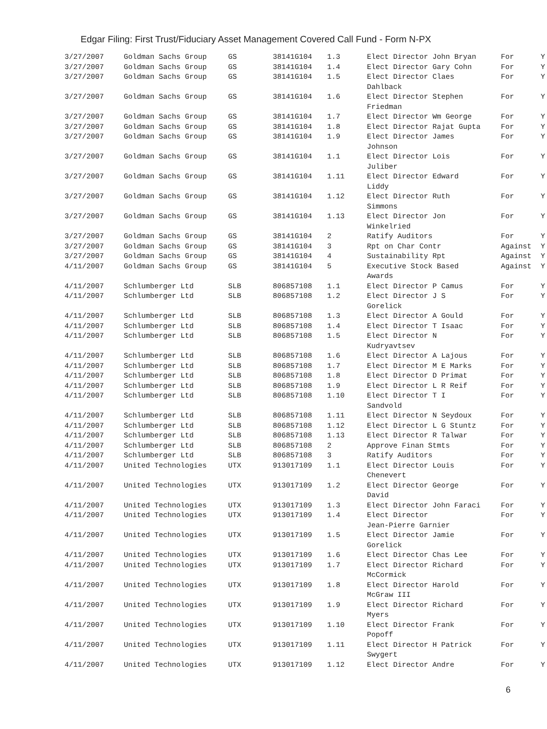Edgar Filing: First Trust/Fiduciary Asset Management Covered Call Fund - Form N-PX
| 3/27/2007 | Goldman Sachs Group | GS | 38141G104 | 1.3 | Elect Director John Bryan | For | Y |
| 3/27/2007 | Goldman Sachs Group | GS | 38141G104 | 1.4 | Elect Director Gary Cohn | For | Y |
| 3/27/2007 | Goldman Sachs Group | GS | 38141G104 | 1.5 | Elect Director Claes Dahlback | For | Y |
| 3/27/2007 | Goldman Sachs Group | GS | 38141G104 | 1.6 | Elect Director Stephen Friedman | For | Y |
| 3/27/2007 | Goldman Sachs Group | GS | 38141G104 | 1.7 | Elect Director Wm George | For | Y |
| 3/27/2007 | Goldman Sachs Group | GS | 38141G104 | 1.8 | Elect Director Rajat Gupta | For | Y |
| 3/27/2007 | Goldman Sachs Group | GS | 38141G104 | 1.9 | Elect Director James Johnson | For | Y |
| 3/27/2007 | Goldman Sachs Group | GS | 38141G104 | 1.1 | Elect Director Lois Juliber | For | Y |
| 3/27/2007 | Goldman Sachs Group | GS | 38141G104 | 1.11 | Elect Director Edward Liddy | For | Y |
| 3/27/2007 | Goldman Sachs Group | GS | 38141G104 | 1.12 | Elect Director Ruth Simmons | For | Y |
| 3/27/2007 | Goldman Sachs Group | GS | 38141G104 | 1.13 | Elect Director Jon Winkelried | For | Y |
| 3/27/2007 | Goldman Sachs Group | GS | 38141G104 | 2 | Ratify Auditors | For | Y |
| 3/27/2007 | Goldman Sachs Group | GS | 38141G104 | 3 | Rpt on Char Contr | Against | Y |
| 3/27/2007 | Goldman Sachs Group | GS | 38141G104 | 4 | Sustainability Rpt | Against | Y |
| 4/11/2007 | Goldman Sachs Group | GS | 38141G104 | 5 | Executive Stock Based Awards | Against | Y |
| 4/11/2007 | Schlumberger Ltd | SLB | 806857108 | 1.1 | Elect Director P Camus | For | Y |
| 4/11/2007 | Schlumberger Ltd | SLB | 806857108 | 1.2 | Elect Director J S Gorelick | For | Y |
| 4/11/2007 | Schlumberger Ltd | SLB | 806857108 | 1.3 | Elect Director A Gould | For | Y |
| 4/11/2007 | Schlumberger Ltd | SLB | 806857108 | 1.4 | Elect Director T Isaac | For | Y |
| 4/11/2007 | Schlumberger Ltd | SLB | 806857108 | 1.5 | Elect Director N Kudryavtsev | For | Y |
| 4/11/2007 | Schlumberger Ltd | SLB | 806857108 | 1.6 | Elect Director A Lajous | For | Y |
| 4/11/2007 | Schlumberger Ltd | SLB | 806857108 | 1.7 | Elect Director M E Marks | For | Y |
| 4/11/2007 | Schlumberger Ltd | SLB | 806857108 | 1.8 | Elect Director D Primat | For | Y |
| 4/11/2007 | Schlumberger Ltd | SLB | 806857108 | 1.9 | Elect Director L R Reif | For | Y |
| 4/11/2007 | Schlumberger Ltd | SLB | 806857108 | 1.10 | Elect Director T I Sandvold | For | Y |
| 4/11/2007 | Schlumberger Ltd | SLB | 806857108 | 1.11 | Elect Director N Seydoux | For | Y |
| 4/11/2007 | Schlumberger Ltd | SLB | 806857108 | 1.12 | Elect Director L G Stuntz | For | Y |
| 4/11/2007 | Schlumberger Ltd | SLB | 806857108 | 1.13 | Elect Director R Talwar | For | Y |
| 4/11/2007 | Schlumberger Ltd | SLB | 806857108 | 2 | Approve Finan Stmts | For | Y |
| 4/11/2007 | Schlumberger Ltd | SLB | 806857108 | 3 | Ratify Auditors | For | Y |
| 4/11/2007 | United Technologies | UTX | 913017109 | 1.1 | Elect Director Louis Chenevert | For | Y |
| 4/11/2007 | United Technologies | UTX | 913017109 | 1.2 | Elect Director George David | For | Y |
| 4/11/2007 | United Technologies | UTX | 913017109 | 1.3 | Elect Director John Faraci | For | Y |
| 4/11/2007 | United Technologies | UTX | 913017109 | 1.4 | Elect Director Jean-Pierre Garnier | For | Y |
| 4/11/2007 | United Technologies | UTX | 913017109 | 1.5 | Elect Director Jamie Gorelick | For | Y |
| 4/11/2007 | United Technologies | UTX | 913017109 | 1.6 | Elect Director Chas Lee | For | Y |
| 4/11/2007 | United Technologies | UTX | 913017109 | 1.7 | Elect Director Richard McCormick | For | Y |
| 4/11/2007 | United Technologies | UTX | 913017109 | 1.8 | Elect Director Harold McGraw III | For | Y |
| 4/11/2007 | United Technologies | UTX | 913017109 | 1.9 | Elect Director Richard Myers | For | Y |
| 4/11/2007 | United Technologies | UTX | 913017109 | 1.10 | Elect Director Frank Popoff | For | Y |
| 4/11/2007 | United Technologies | UTX | 913017109 | 1.11 | Elect Director H Patrick Swygert | For | Y |
| 4/11/2007 | United Technologies | UTX | 913017109 | 1.12 | Elect Director Andre | For | Y |
6